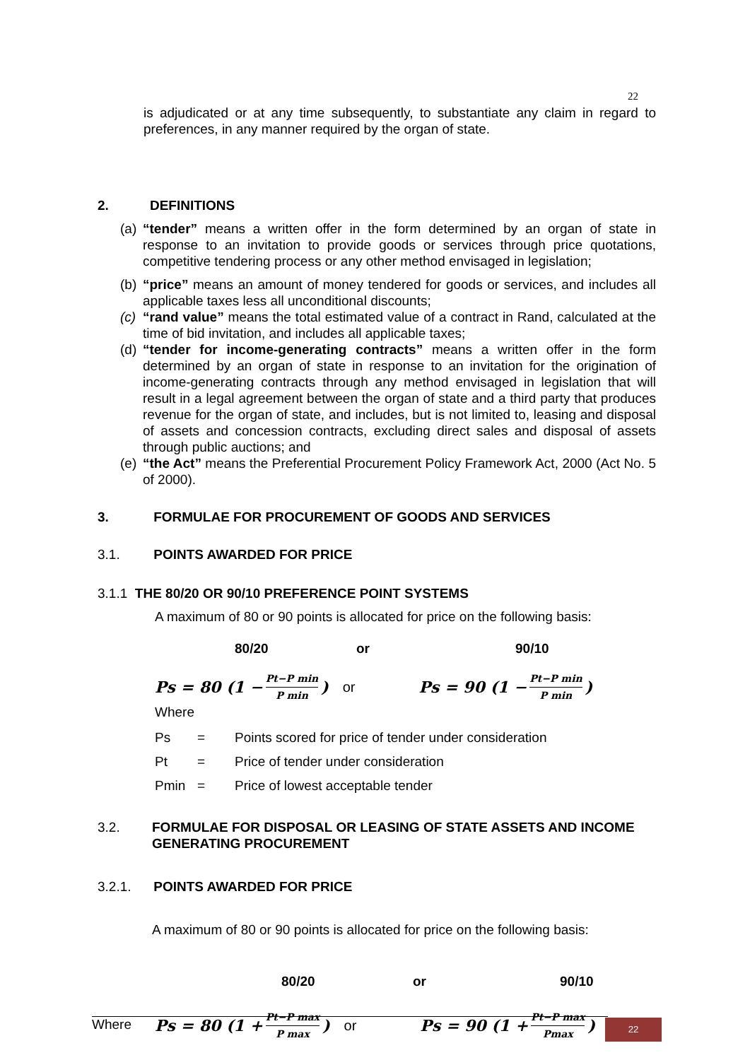22
is adjudicated or at any time subsequently, to substantiate any claim in regard to preferences, in any manner required by the organ of state.
2. DEFINITIONS
(a) “tender” means a written offer in the form determined by an organ of state in response to an invitation to provide goods or services through price quotations, competitive tendering process or any other method envisaged in legislation;
(b) “price” means an amount of money tendered for goods or services, and includes all applicable taxes less all unconditional discounts;
(c) “rand value” means the total estimated value of a contract in Rand, calculated at the time of bid invitation, and includes all applicable taxes;
(d) “tender for income-generating contracts” means a written offer in the form determined by an organ of state in response to an invitation for the origination of income-generating contracts through any method envisaged in legislation that will result in a legal agreement between the organ of state and a third party that produces revenue for the organ of state, and includes, but is not limited to, leasing and disposal of assets and concession contracts, excluding direct sales and disposal of assets through public auctions; and
(e) “the Act” means the Preferential Procurement Policy Framework Act, 2000 (Act No. 5 of 2000).
3. FORMULAE FOR PROCUREMENT OF GOODS AND SERVICES
3.1. POINTS AWARDED FOR PRICE
3.1.1 THE 80/20 OR 90/10 PREFERENCE POINT SYSTEMS
A maximum of 80 or 90 points is allocated for price on the following basis:
80/20 or 90/10
Ps = 80 (1 − Pt−P min P min) or Ps = 90 (1 − Pt−P min P min)
Where
Ps = Points scored for price of tender under consideration
Pt = Price of tender under consideration
Pmin = Price of lowest acceptable tender
3.2. FORMULAE FOR DISPOSAL OR LEASING OF STATE ASSETS AND INCOME GENERATING PROCUREMENT
3.2.1. POINTS AWARDED FOR PRICE
A maximum of 80 or 90 points is allocated for price on the following basis:
80/20 or 90/10
Ps = 80 (1 + Pt−P max P max) or Ps = 90 (1 + Pt−P max Pmax)
Where 22